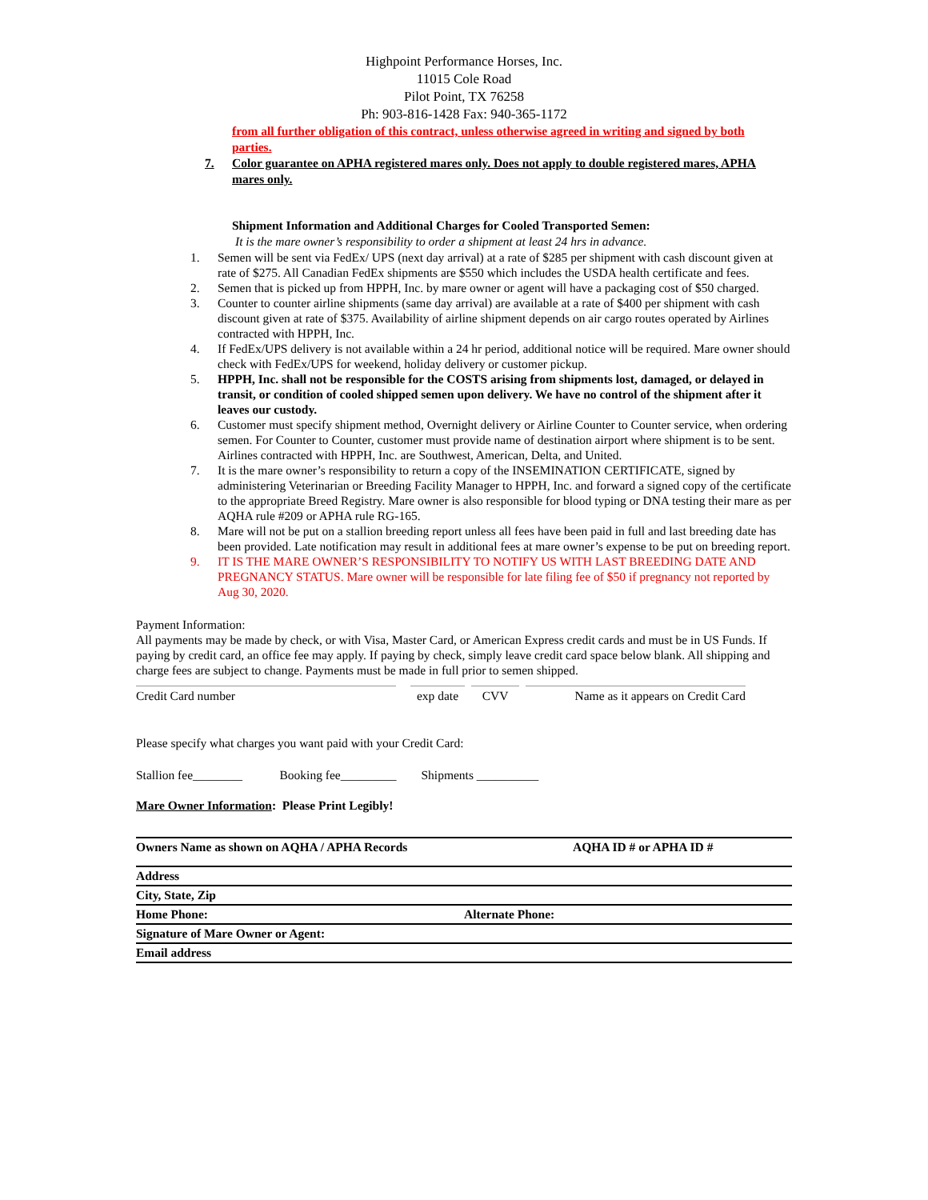Highpoint Performance Horses, Inc.
11015 Cole Road
Pilot Point, TX 76258
Ph: 903-816-1428 Fax: 940-365-1172
from all further obligation of this contract, unless otherwise agreed in writing and signed by both parties.
7. Color guarantee on APHA registered mares only. Does not apply to double registered mares, APHA mares only.
Shipment Information and Additional Charges for Cooled Transported Semen:
It is the mare owner’s responsibility to order a shipment at least 24 hrs in advance.
1. Semen will be sent via FedEx/ UPS (next day arrival) at a rate of $285 per shipment with cash discount given at rate of $275. All Canadian FedEx shipments are $550 which includes the USDA health certificate and fees.
2. Semen that is picked up from HPPH, Inc. by mare owner or agent will have a packaging cost of $50 charged.
3. Counter to counter airline shipments (same day arrival) are available at a rate of $400 per shipment with cash discount given at rate of $375. Availability of airline shipment depends on air cargo routes operated by Airlines contracted with HPPH, Inc.
4. If FedEx/UPS delivery is not available within a 24 hr period, additional notice will be required. Mare owner should check with FedEx/UPS for weekend, holiday delivery or customer pickup.
5. HPPH, Inc. shall not be responsible for the COSTS arising from shipments lost, damaged, or delayed in transit, or condition of cooled shipped semen upon delivery. We have no control of the shipment after it leaves our custody.
6. Customer must specify shipment method, Overnight delivery or Airline Counter to Counter service, when ordering semen. For Counter to Counter, customer must provide name of destination airport where shipment is to be sent. Airlines contracted with HPPH, Inc. are Southwest, American, Delta, and United.
7. It is the mare owner’s responsibility to return a copy of the INSEMINATION CERTIFICATE, signed by administering Veterinarian or Breeding Facility Manager to HPPH, Inc. and forward a signed copy of the certificate to the appropriate Breed Registry. Mare owner is also responsible for blood typing or DNA testing their mare as per AQHA rule #209 or APHA rule RG-165.
8. Mare will not be put on a stallion breeding report unless all fees have been paid in full and last breeding date has been provided. Late notification may result in additional fees at mare owner’s expense to be put on breeding report.
9. IT IS THE MARE OWNER’S RESPONSIBILITY TO NOTIFY US WITH LAST BREEDING DATE AND PREGNANCY STATUS. Mare owner will be responsible for late filing fee of $50 if pregnancy not reported by Aug 30, 2020.
Payment Information:
All payments may be made by check, or with Visa, Master Card, or American Express credit cards and must be in US Funds. If paying by credit card, an office fee may apply. If paying by check, simply leave credit card space below blank. All shipping and charge fees are subject to change. Payments must be made in full prior to semen shipped.
Credit Card number exp date CVV Name as it appears on Credit Card
Please specify what charges you want paid with your Credit Card:
Stallion fee________ Booking fee_________ Shipments __________
Mare Owner Information: Please Print Legibly!
Owners Name as shown on AQHA / APHA Records AQHA ID # or APHA ID #
Address
City, State, Zip
Home Phone: Alternate Phone:
Signature of Mare Owner or Agent:
Email address